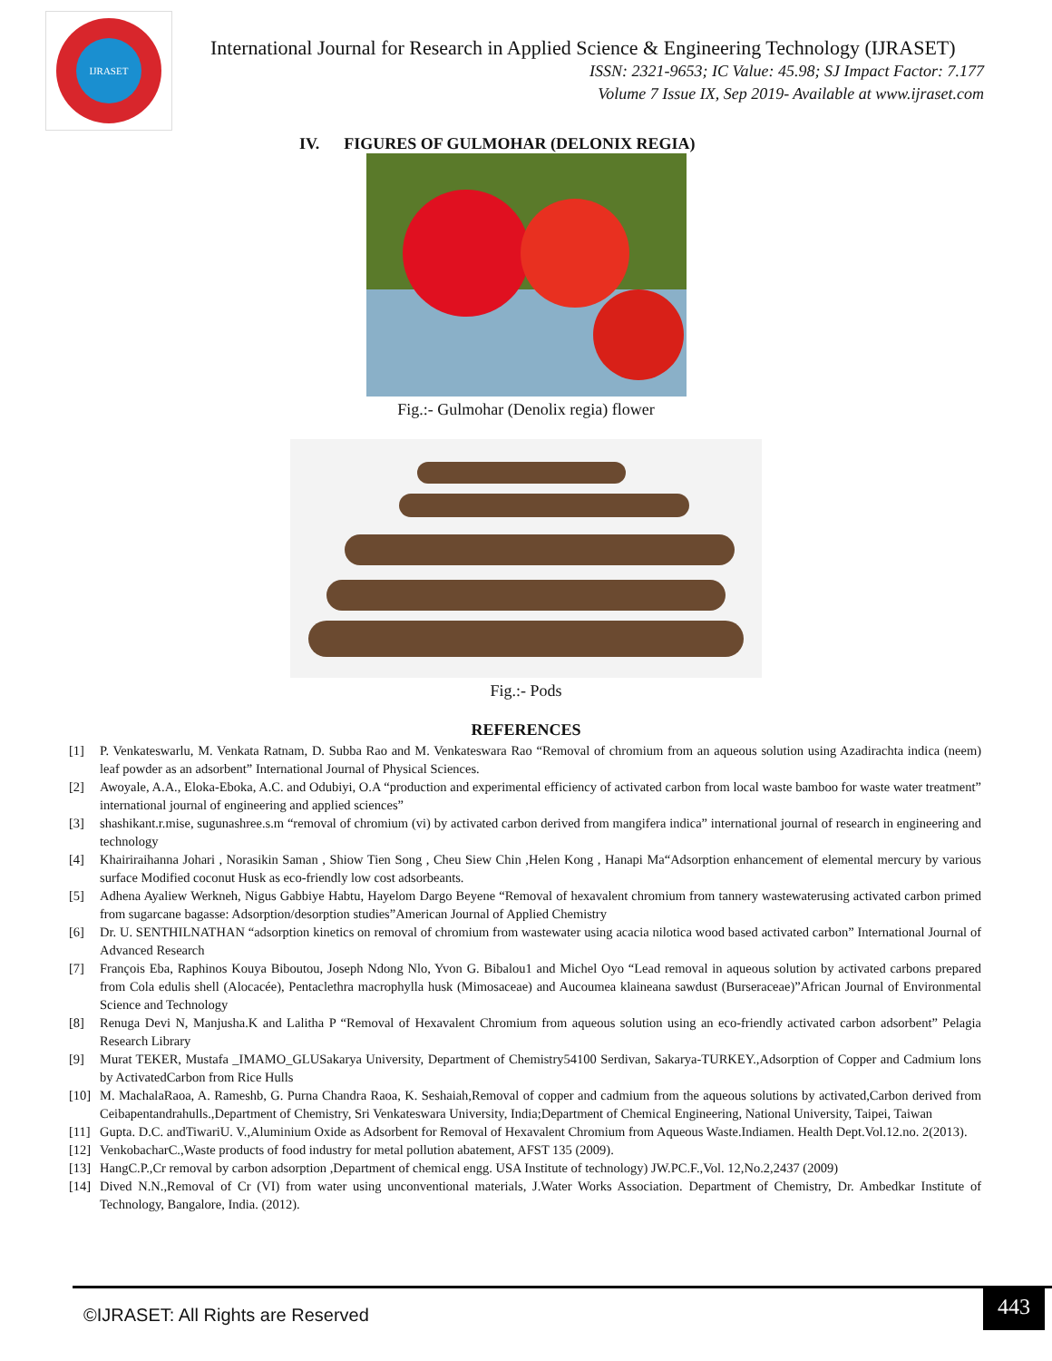IJRASET
International Journal for Research in Applied Science & Engineering Technology (IJRASET)
ISSN: 2321-9653; IC Value: 45.98; SJ Impact Factor: 7.177
Volume 7 Issue IX, Sep 2019- Available at www.ijraset.com
IV. FIGURES OF GULMOHAR (DELONIX REGIA)
Fig.:- Gulmohar (Denolix regia) flower
Fig.:- Pods
REFERENCES
[1] P. Venkateswarlu, M. Venkata Ratnam, D. Subba Rao and M. Venkateswara Rao “Removal of chromium from an aqueous solution using Azadirachta indica (neem) leaf powder as an adsorbent” International Journal of Physical Sciences.
[2] Awoyale, A.A., Eloka-Eboka, A.C. and Odubiyi, O.A “production and experimental efficiency of activated carbon from local waste bamboo for waste water treatment” international journal of engineering and applied sciences”
[3] shashikant.r.mise, sugunashree.s.m “removal of chromium (vi) by activated carbon derived from mangifera indica” international journal of research in engineering and technology
[4] Khairiraihanna Johari , Norasikin Saman , Shiow Tien Song , Cheu Siew Chin ,Helen Kong , Hanapi Ma“Adsorption enhancement of elemental mercury by various surface Modified coconut Husk as eco-friendly low cost adsorbeants.
[5] Adhena Ayaliew Werkneh, Nigus Gabbiye Habtu, Hayelom Dargo Beyene “Removal of hexavalent chromium from tannery wastewaterusing activated carbon primed from sugarcane bagasse: Adsorption/desorption studies”American Journal of Applied Chemistry
[6] Dr. U. SENTHILNATHAN “adsorption kinetics on removal of chromium from wastewater using acacia nilotica wood based activated carbon” International Journal of Advanced Research
[7] François Eba, Raphinos Kouya Biboutou, Joseph Ndong Nlo, Yvon G. Bibalou1 and Michel Oyo “Lead removal in aqueous solution by activated carbons prepared from Cola edulis shell (Alocacée), Pentaclethra macrophylla husk (Mimosaceae) and Aucoumea klaineana sawdust (Burseraceae)”African Journal of Environmental Science and Technology
[8] Renuga Devi N, Manjusha.K and Lalitha P “Removal of Hexavalent Chromium from aqueous solution using an eco-friendly activated carbon adsorbent” Pelagia Research Library
[9] Murat TEKER, Mustafa _IMAMO_GLUSakarya University, Department of Chemistry54100 Serdivan, Sakarya-TURKEY.,Adsorption of Copper and Cadmium lons by ActivatedCarbon from Rice Hulls
[10] M. MachalaRaoa, A. Rameshb, G. Purna Chandra Raoa, K. Seshaiah,Removal of copper and cadmium from the aqueous solutions by activated,Carbon derived from Ceibapentandrahulls.,Department of Chemistry, Sri Venkateswara University, India;Department of Chemical Engineering, National University, Taipei, Taiwan
[11] Gupta. D.C. andTiwariU. V.,Aluminium Oxide as Adsorbent for Removal of Hexavalent Chromium from Aqueous Waste.Indiamen. Health Dept.Vol.12.no. 2(2013).
[12] VenkobacharC.,Waste products of food industry for metal pollution abatement, AFST 135 (2009).
[13] HangC.P.,Cr removal by carbon adsorption ,Department of chemical engg. USA Institute of technology) JW.PC.F.,Vol. 12,No.2,2437 (2009)
[14] Dived N.N.,Removal of Cr (VI) from water using unconventional materials, J.Water Works Association. Department of Chemistry, Dr. Ambedkar Institute of Technology, Bangalore, India. (2012).
©IJRASET: All Rights are Reserved
443